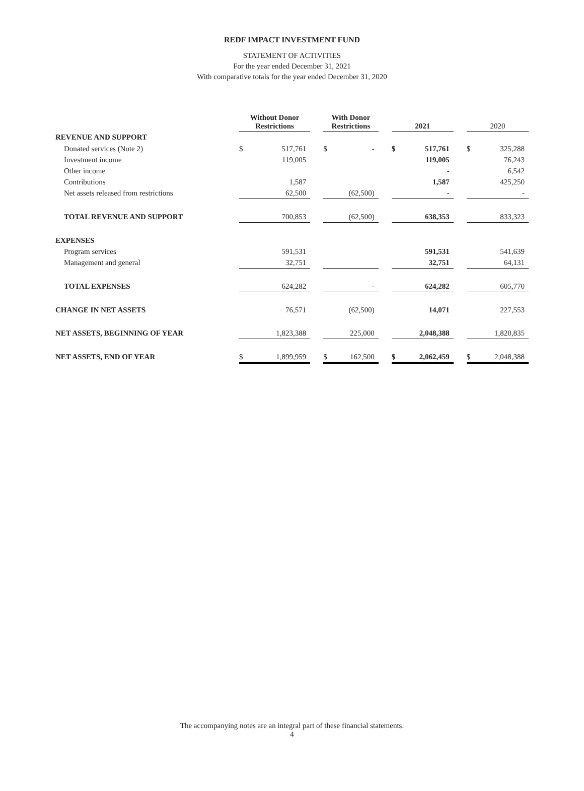REDF IMPACT INVESTMENT FUND
STATEMENT OF ACTIVITIES
For the year ended December 31, 2021
With comparative totals for the year ended December 31, 2020
| | Without Donor Restrictions | | | With Donor Restrictions | | | 2021 | | | 2020 | |
| --- | --- | --- | --- | --- | --- | --- | --- | --- | --- | --- | --- |
| REVENUE AND SUPPORT | | | | | | | | | | | |
| Donated services (Note 2) | $ | 517,761 | | $ | - | | $ | 517,761 | | $ | 325,288 |
| Investment income | | 119,005 | | | | | | 119,005 | | | 76,243 |
| Other income | | | | | | | | - | | | 6,542 |
| Contributions | | 1,587 | | | | | | 1,587 | | | 425,250 |
| Net assets released from restrictions | | 62,500 | | | (62,500) | | | - | | | - |
| TOTAL REVENUE AND SUPPORT | | 700,853 | | | (62,500) | | | 638,353 | | | 833,323 |
| EXPENSES | | | | | | | | | | | |
| Program services | | 591,531 | | | | | | 591,531 | | | 541,639 |
| Management and general | | 32,751 | | | | | | 32,751 | | | 64,131 |
| TOTAL EXPENSES | | 624,282 | | | - | | | 624,282 | | | 605,770 |
| CHANGE IN NET ASSETS | | 76,571 | | | (62,500) | | | 14,071 | | | 227,553 |
| NET ASSETS, BEGINNING OF YEAR | | 1,823,388 | | | 225,000 | | | 2,048,388 | | | 1,820,835 |
| NET ASSETS, END OF YEAR | $ | 1,899,959 | | $ | 162,500 | | $ | 2,062,459 | | $ | 2,048,388 |
The accompanying notes are an integral part of these financial statements.
4